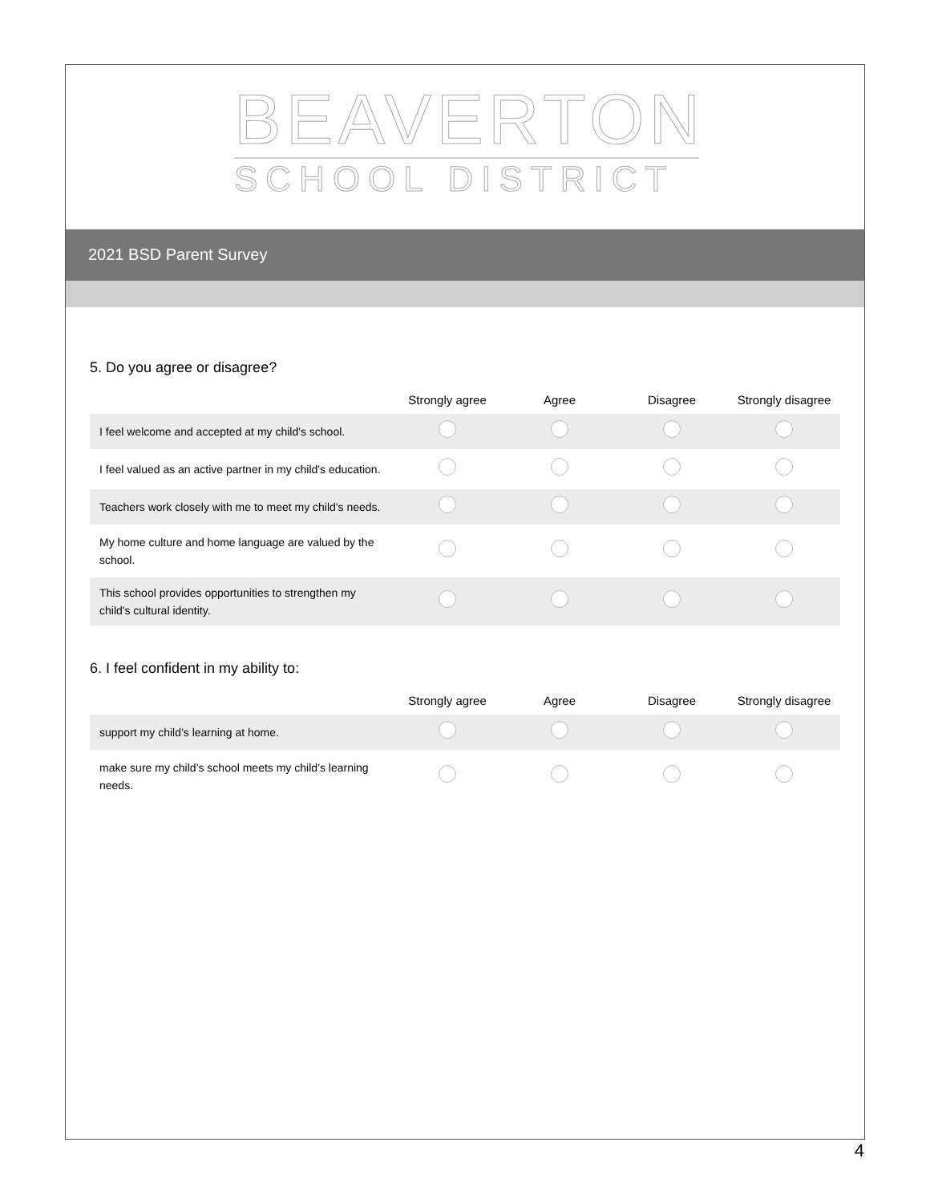BEAVERTON
SCHOOL DISTRICT
2021 BSD Parent Survey
5. Do you agree or disagree?
| | Strongly agree | Agree | Disagree | Strongly disagree |
| --- | --- | --- | --- | --- |
| I feel welcome and accepted at my child's school. | | | | |
| I feel valued as an active partner in my child's education. | | | | |
| Teachers work closely with me to meet my child's needs. | | | | |
| My home culture and home language are valued by the school. | | | | |
| This school provides opportunities to strengthen my child's cultural identity. | | | | |
6. I feel confident in my ability to:
| | Strongly agree | Agree | Disagree | Strongly disagree |
| --- | --- | --- | --- | --- |
| support my child’s learning at home. | | | | |
| make sure my child’s school meets my child’s learning needs. | | | | |
4